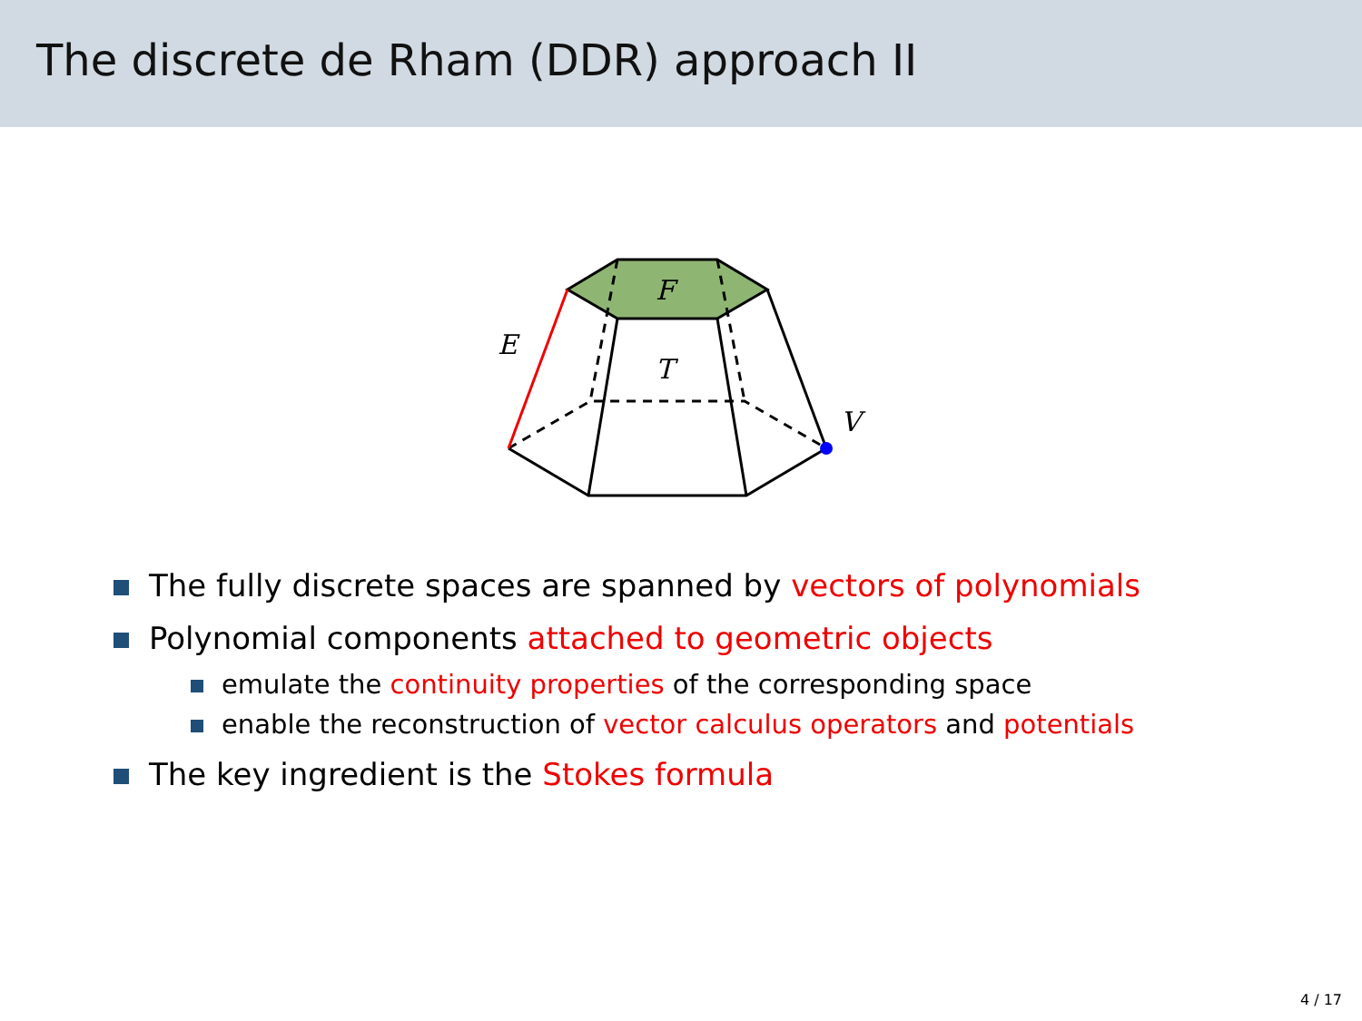The discrete de Rham (DDR) approach II
F
T
E
V
The fully discrete spaces are spanned by vectors of polynomials
Polynomial components attached to geometric objects
emulate the continuity properties of the corresponding space
enable the reconstruction of vector calculus operators and potentials
The key ingredient is the Stokes formula
4 / 17